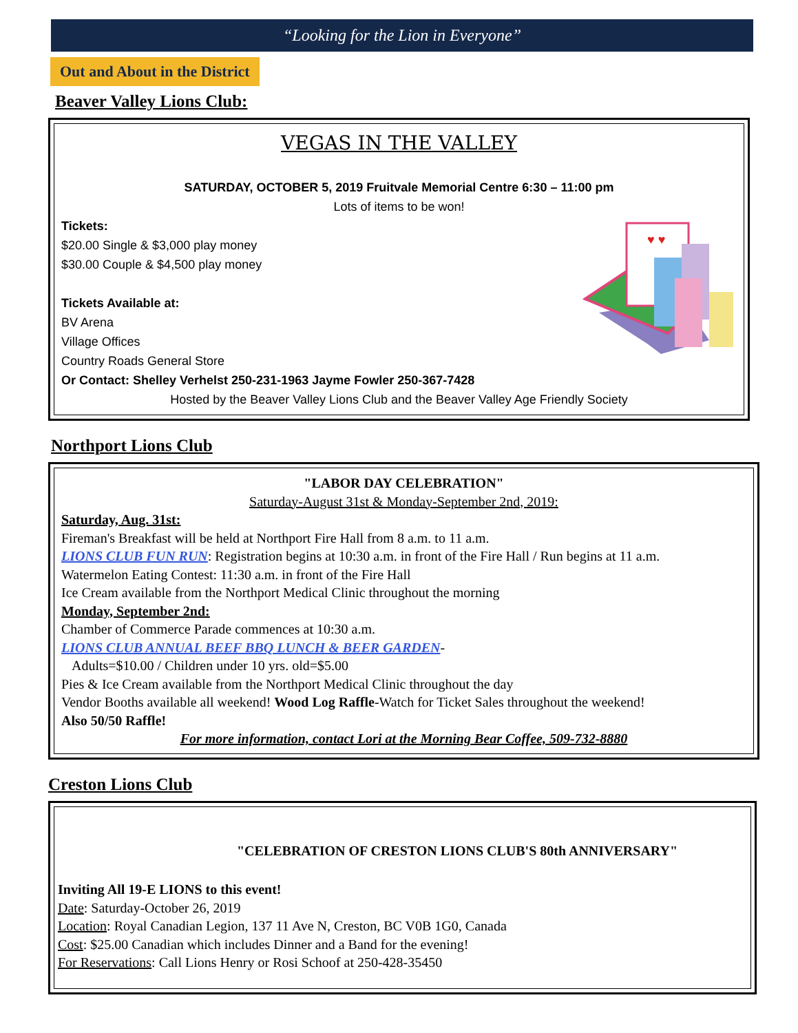“Looking for the Lion in Everyone”
Out and About in the District
Beaver Valley Lions Club:
VEGAS IN THE VALLEY
SATURDAY, OCTOBER 5, 2019 Fruitvale Memorial Centre 6:30 – 11:00 pm
Lots of items to be won!
Tickets:
$20.00 Single & $3,000 play money
$30.00 Couple & $4,500 play money
Tickets Available at:
BV Arena
Village Offices
Country Roads General Store
♥ ♥
Or Contact: Shelley Verhelst 250-231-1963 Jayme Fowler 250-367-7428
Hosted by the Beaver Valley Lions Club and the Beaver Valley Age Friendly Society
Northport Lions Club
"LABOR DAY CELEBRATION"
Saturday-August 31st & Monday-September 2nd, 2019:
Saturday, Aug. 31st:
Fireman's Breakfast will be held at Northport Fire Hall from 8 a.m. to 11 a.m.
LIONS CLUB FUN RUN: Registration begins at 10:30 a.m. in front of the Fire Hall / Run begins at 11 a.m.
Watermelon Eating Contest: 11:30 a.m. in front of the Fire Hall
Ice Cream available from the Northport Medical Clinic throughout the morning
Monday, September 2nd:
Chamber of Commerce Parade commences at 10:30 a.m.
LIONS CLUB ANNUAL BEEF BBQ LUNCH & BEER GARDEN-
Adults=$10.00 / Children under 10 yrs. old=$5.00
Pies & Ice Cream available from the Northport Medical Clinic throughout the day
Vendor Booths available all weekend! Wood Log Raffle-Watch for Ticket Sales throughout the weekend!
Also 50/50 Raffle!
For more information, contact Lori at the Morning Bear Coffee, 509-732-8880
Creston Lions Club
"CELEBRATION OF CRESTON LIONS CLUB'S 80th ANNIVERSARY"
Inviting All 19-E LIONS to this event!
Date: Saturday-October 26, 2019
Location: Royal Canadian Legion, 137 11 Ave N, Creston, BC V0B 1G0, Canada
Cost: $25.00 Canadian which includes Dinner and a Band for the evening!
For Reservations: Call Lions Henry or Rosi Schoof at 250-428-35450